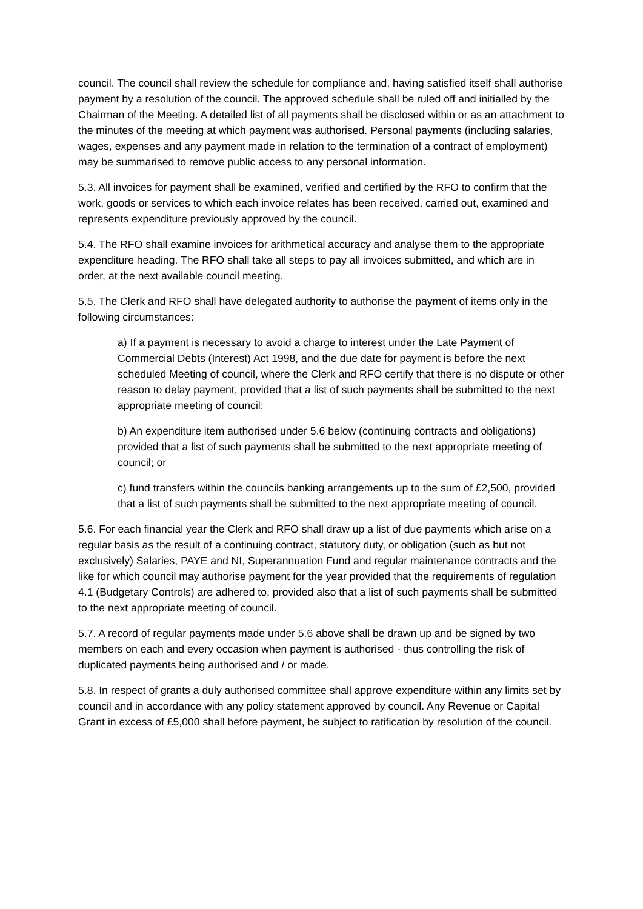council. The council shall review the schedule for compliance and, having satisfied itself shall authorise payment by a resolution of the council. The approved schedule shall be ruled off and initialled by the Chairman of the Meeting. A detailed list of all payments shall be disclosed within or as an attachment to the minutes of the meeting at which payment was authorised. Personal payments (including salaries, wages, expenses and any payment made in relation to the termination of a contract of employment) may be summarised to remove public access to any personal information.
5.3. All invoices for payment shall be examined, verified and certified by the RFO to confirm that the work, goods or services to which each invoice relates has been received, carried out, examined and represents expenditure previously approved by the council.
5.4. The RFO shall examine invoices for arithmetical accuracy and analyse them to the appropriate expenditure heading. The RFO shall take all steps to pay all invoices submitted, and which are in order, at the next available council meeting.
5.5. The Clerk and RFO shall have delegated authority to authorise the payment of items only in the following circumstances:
a) If a payment is necessary to avoid a charge to interest under the Late Payment of Commercial Debts (Interest) Act 1998, and the due date for payment is before the next scheduled Meeting of council, where the Clerk and RFO certify that there is no dispute or other reason to delay payment, provided that a list of such payments shall be submitted to the next appropriate meeting of council;
b) An expenditure item authorised under 5.6 below (continuing contracts and obligations) provided that a list of such payments shall be submitted to the next appropriate meeting of council; or
c) fund transfers within the councils banking arrangements up to the sum of £2,500, provided that a list of such payments shall be submitted to the next appropriate meeting of council.
5.6. For each financial year the Clerk and RFO shall draw up a list of due payments which arise on a regular basis as the result of a continuing contract, statutory duty, or obligation (such as but not exclusively) Salaries, PAYE and NI, Superannuation Fund and regular maintenance contracts and the like for which council may authorise payment for the year provided that the requirements of regulation 4.1 (Budgetary Controls) are adhered to, provided also that a list of such payments shall be submitted to the next appropriate meeting of council.
5.7. A record of regular payments made under 5.6 above shall be drawn up and be signed by two members on each and every occasion when payment is authorised - thus controlling the risk of duplicated payments being authorised and / or made.
5.8. In respect of grants a duly authorised committee shall approve expenditure within any limits set by council and in accordance with any policy statement approved by council. Any Revenue or Capital Grant in excess of £5,000 shall before payment, be subject to ratification by resolution of the council.